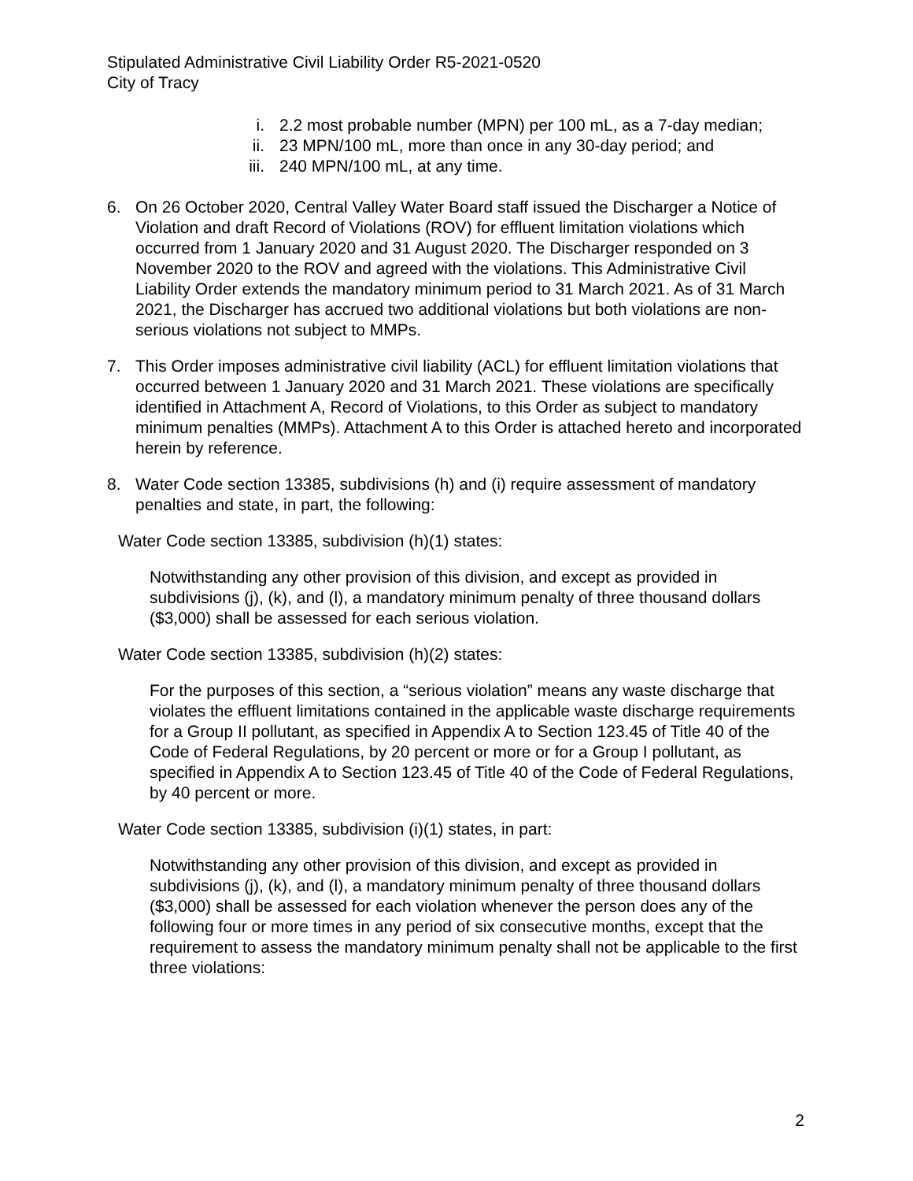Stipulated Administrative Civil Liability Order R5-2021-0520
City of Tracy
i. 2.2 most probable number (MPN) per 100 mL, as a 7-day median;
ii. 23 MPN/100 mL, more than once in any 30-day period; and
iii. 240 MPN/100 mL, at any time.
6. On 26 October 2020, Central Valley Water Board staff issued the Discharger a Notice of Violation and draft Record of Violations (ROV) for effluent limitation violations which occurred from 1 January 2020 and 31 August 2020. The Discharger responded on 3 November 2020 to the ROV and agreed with the violations. This Administrative Civil Liability Order extends the mandatory minimum period to 31 March 2021. As of 31 March 2021, the Discharger has accrued two additional violations but both violations are non-serious violations not subject to MMPs.
7. This Order imposes administrative civil liability (ACL) for effluent limitation violations that occurred between 1 January 2020 and 31 March 2021. These violations are specifically identified in Attachment A, Record of Violations, to this Order as subject to mandatory minimum penalties (MMPs). Attachment A to this Order is attached hereto and incorporated herein by reference.
8. Water Code section 13385, subdivisions (h) and (i) require assessment of mandatory penalties and state, in part, the following:
Water Code section 13385, subdivision (h)(1) states:
Notwithstanding any other provision of this division, and except as provided in subdivisions (j), (k), and (l), a mandatory minimum penalty of three thousand dollars ($3,000) shall be assessed for each serious violation.
Water Code section 13385, subdivision (h)(2) states:
For the purposes of this section, a “serious violation” means any waste discharge that violates the effluent limitations contained in the applicable waste discharge requirements for a Group II pollutant, as specified in Appendix A to Section 123.45 of Title 40 of the Code of Federal Regulations, by 20 percent or more or for a Group I pollutant, as specified in Appendix A to Section 123.45 of Title 40 of the Code of Federal Regulations, by 40 percent or more.
Water Code section 13385, subdivision (i)(1) states, in part:
Notwithstanding any other provision of this division, and except as provided in subdivisions (j), (k), and (l), a mandatory minimum penalty of three thousand dollars ($3,000) shall be assessed for each violation whenever the person does any of the following four or more times in any period of six consecutive months, except that the requirement to assess the mandatory minimum penalty shall not be applicable to the first three violations:
2